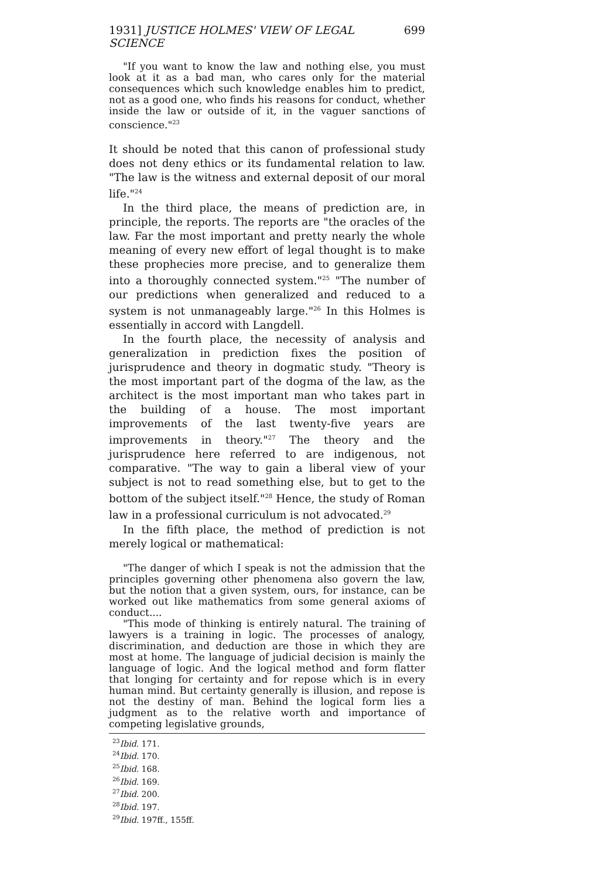1931] JUSTICE HOLMES' VIEW OF LEGAL SCIENCE 699
"If you want to know the law and nothing else, you must look at it as a bad man, who cares only for the material consequences which such knowledge enables him to predict, not as a good one, who finds his reasons for conduct, whether inside the law or outside of it, in the vaguer sanctions of conscience."<sup>23</sup>
It should be noted that this canon of professional study does not deny ethics or its fundamental relation to law. "The law is the witness and external deposit of our moral life."<sup>24</sup>
In the third place, the means of prediction are, in principle, the reports. The reports are "the oracles of the law. Far the most important and pretty nearly the whole meaning of every new effort of legal thought is to make these prophecies more precise, and to generalize them into a thoroughly connected system."<sup>25</sup> "The number of our predictions when generalized and reduced to a system is not unmanageably large."<sup>26</sup> In this Holmes is essentially in accord with Langdell.
In the fourth place, the necessity of analysis and generalization in prediction fixes the position of jurisprudence and theory in dogmatic study. "Theory is the most important part of the dogma of the law, as the architect is the most important man who takes part in the building of a house. The most important improvements of the last twenty-five years are improvements in theory."<sup>27</sup> The theory and the jurisprudence here referred to are indigenous, not comparative. "The way to gain a liberal view of your subject is not to read something else, but to get to the bottom of the subject itself."<sup>28</sup> Hence, the study of Roman law in a professional curriculum is not advocated.<sup>29</sup>
In the fifth place, the method of prediction is not merely logical or mathematical:
"The danger of which I speak is not the admission that the principles governing other phenomena also govern the law, but the notion that a given system, ours, for instance, can be worked out like mathematics from some general axioms of conduct....
"This mode of thinking is entirely natural. The training of lawyers is a training in logic. The processes of analogy, discrimination, and deduction are those in which they are most at home. The language of judicial decision is mainly the language of logic. And the logical method and form flatter that longing for certainty and for repose which is in every human mind. But certainty generally is illusion, and repose is not the destiny of man. Behind the logical form lies a judgment as to the relative worth and importance of competing legislative grounds,
<sup>23</sup> Ibid. 171.
<sup>24</sup> Ibid. 170.
<sup>25</sup> Ibid. 168.
<sup>26</sup> Ibid. 169.
<sup>27</sup> Ibid. 200.
<sup>28</sup> Ibid. 197.
<sup>29</sup> Ibid. 197ff., 155ff.